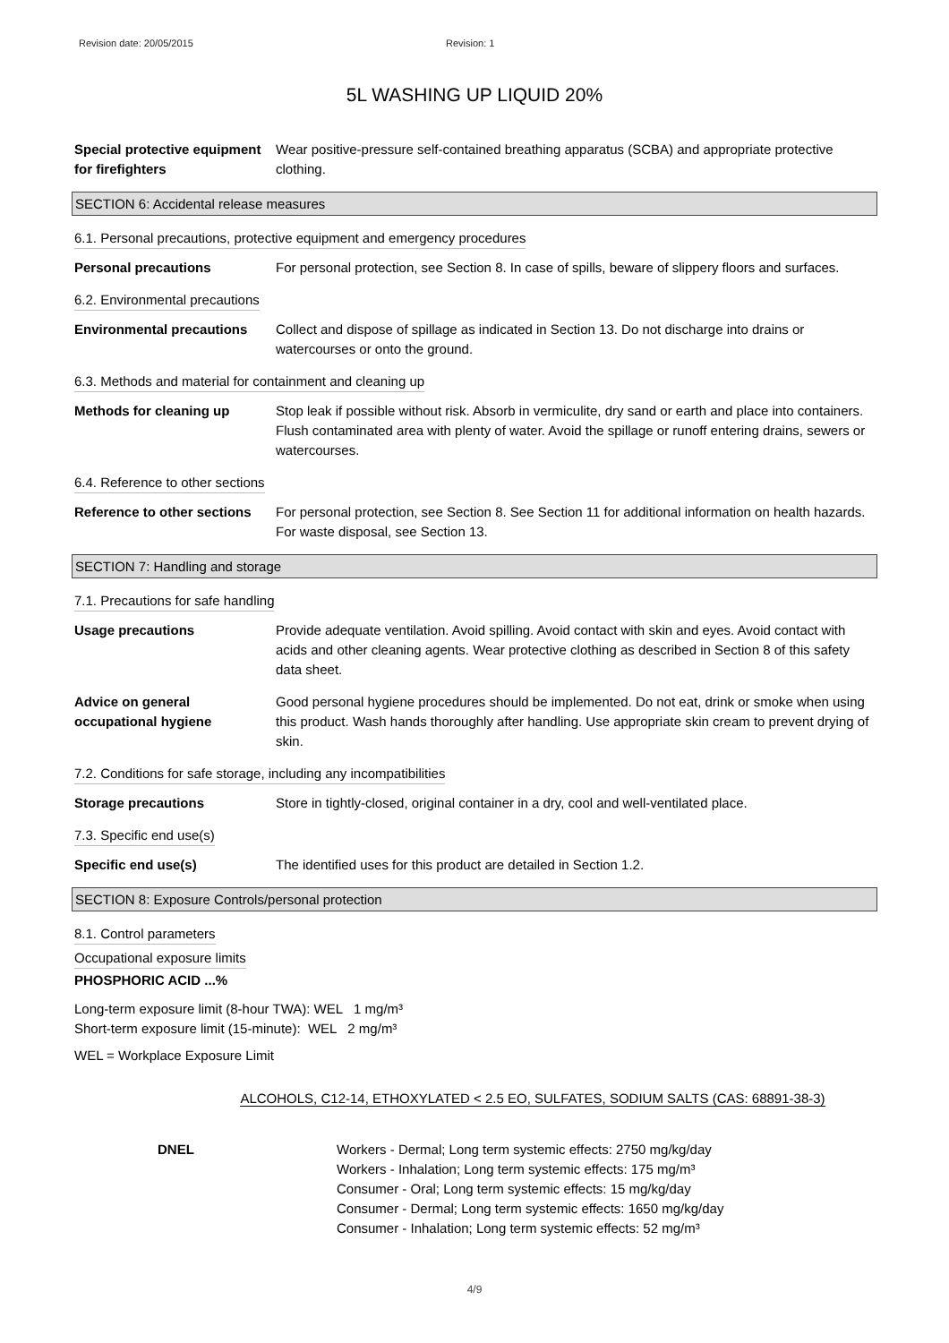Revision date: 20/05/2015 Revision: 1
5L WASHING UP LIQUID 20%
Special protective equipment for firefighters
Wear positive-pressure self-contained breathing apparatus (SCBA) and appropriate protective clothing.
SECTION 6: Accidental release measures
6.1. Personal precautions, protective equipment and emergency procedures
Personal precautions For personal protection, see Section 8. In case of spills, beware of slippery floors and surfaces.
6.2. Environmental precautions
Environmental precautions Collect and dispose of spillage as indicated in Section 13. Do not discharge into drains or watercourses or onto the ground.
6.3. Methods and material for containment and cleaning up
Methods for cleaning up Stop leak if possible without risk. Absorb in vermiculite, dry sand or earth and place into containers. Flush contaminated area with plenty of water. Avoid the spillage or runoff entering drains, sewers or watercourses.
6.4. Reference to other sections
Reference to other sections
For personal protection, see Section 8. See Section 11 for additional information on health hazards. For waste disposal, see Section 13.
SECTION 7: Handling and storage
7.1. Precautions for safe handling
Usage precautions Provide adequate ventilation. Avoid spilling. Avoid contact with skin and eyes. Avoid contact with acids and other cleaning agents. Wear protective clothing as described in Section 8 of this safety data sheet.
Advice on general occupational hygiene
Good personal hygiene procedures should be implemented. Do not eat, drink or smoke when using this product. Wash hands thoroughly after handling. Use appropriate skin cream to prevent drying of skin.
7.2. Conditions for safe storage, including any incompatibilities
Storage precautions Store in tightly-closed, original container in a dry, cool and well-ventilated place.
7.3. Specific end use(s)
Specific end use(s) The identified uses for this product are detailed in Section 1.2.
SECTION 8: Exposure Controls/personal protection
8.1. Control parameters
Occupational exposure limits
PHOSPHORIC ACID ...%
Long-term exposure limit (8-hour TWA): WEL 1 mg/m³
Short-term exposure limit (15-minute): WEL 2 mg/m³
WEL = Workplace Exposure Limit
ALCOHOLS, C12-14, ETHOXYLATED < 2.5 EO, SULFATES, SODIUM SALTS (CAS: 68891-38-3)
DNEL Workers - Dermal; Long term systemic effects: 2750 mg/kg/day
Workers - Inhalation; Long term systemic effects: 175 mg/m³
Consumer - Oral; Long term systemic effects: 15 mg/kg/day
Consumer - Dermal; Long term systemic effects: 1650 mg/kg/day
Consumer - Inhalation; Long term systemic effects: 52 mg/m³
4/9